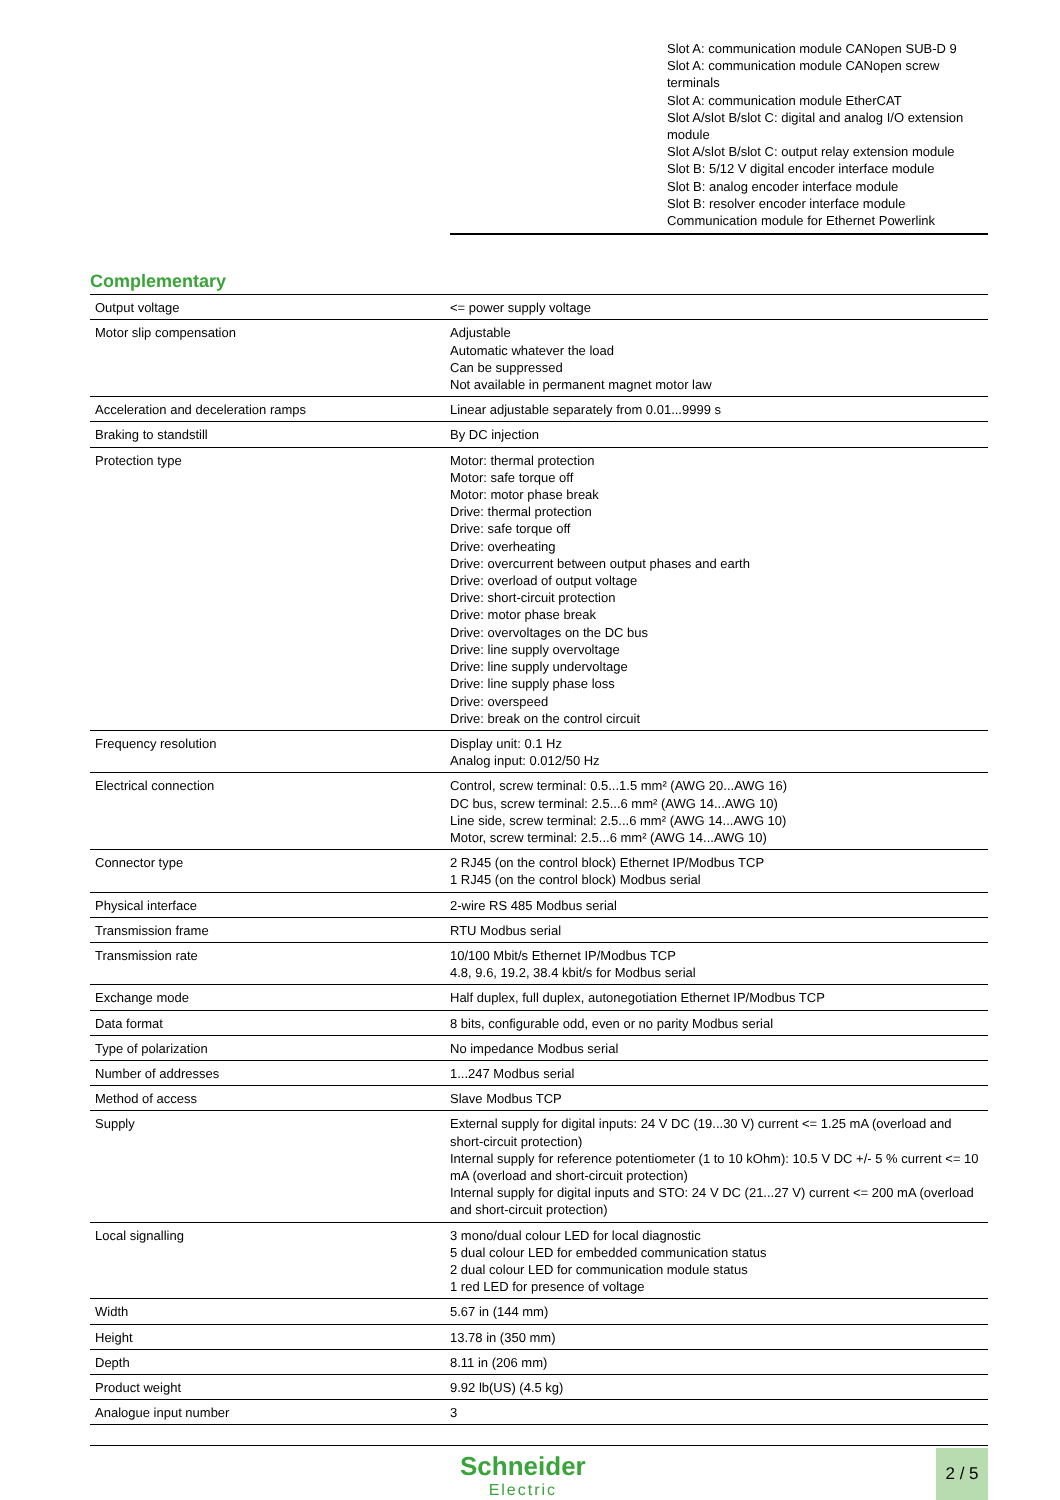Slot A: communication module CANopen SUB-D 9
Slot A: communication module CANopen screw terminals
Slot A: communication module EtherCAT
Slot A/slot B/slot C: digital and analog I/O extension module
Slot A/slot B/slot C: output relay extension module
Slot B: 5/12 V digital encoder interface module
Slot B: analog encoder interface module
Slot B: resolver encoder interface module
Communication module for Ethernet Powerlink
Complementary
| Output voltage | <= power supply voltage |
| Motor slip compensation | Adjustable Automatic whatever the load Can be suppressed Not available in permanent magnet motor law |
| Acceleration and deceleration ramps | Linear adjustable separately from 0.01...9999 s |
| Braking to standstill | By DC injection |
| Protection type | Motor: thermal protection Motor: safe torque off Motor: motor phase break Drive: thermal protection Drive: safe torque off Drive: overheating Drive: overcurrent between output phases and earth Drive: overload of output voltage Drive: short-circuit protection Drive: motor phase break Drive: overvoltages on the DC bus Drive: line supply overvoltage Drive: line supply undervoltage Drive: line supply phase loss Drive: overspeed Drive: break on the control circuit |
| Frequency resolution | Display unit: 0.1 Hz Analog input: 0.012/50 Hz |
| Electrical connection | Control, screw terminal: 0.5...1.5 mm² (AWG 20...AWG 16) DC bus, screw terminal: 2.5...6 mm² (AWG 14...AWG 10) Line side, screw terminal: 2.5...6 mm² (AWG 14...AWG 10) Motor, screw terminal: 2.5...6 mm² (AWG 14...AWG 10) |
| Connector type | 2 RJ45 (on the control block) Ethernet IP/Modbus TCP 1 RJ45 (on the control block) Modbus serial |
| Physical interface | 2-wire RS 485 Modbus serial |
| Transmission frame | RTU Modbus serial |
| Transmission rate | 10/100 Mbit/s Ethernet IP/Modbus TCP 4.8, 9.6, 19.2, 38.4 kbit/s for Modbus serial |
| Exchange mode | Half duplex, full duplex, autonegotiation Ethernet IP/Modbus TCP |
| Data format | 8 bits, configurable odd, even or no parity Modbus serial |
| Type of polarization | No impedance Modbus serial |
| Number of addresses | 1...247 Modbus serial |
| Method of access | Slave Modbus TCP |
| Supply | External supply for digital inputs: 24 V DC (19...30 V) current <= 1.25 mA (overload and short-circuit protection) Internal supply for reference potentiometer (1 to 10 kOhm): 10.5 V DC +/- 5 % current <= 10 mA (overload and short-circuit protection) Internal supply for digital inputs and STO: 24 V DC (21...27 V) current <= 200 mA (overload and short-circuit protection) |
| Local signalling | 3 mono/dual colour LED for local diagnostic 5 dual colour LED for embedded communication status 2 dual colour LED for communication module status 1 red LED for presence of voltage |
| Width | 5.67 in (144 mm) |
| Height | 13.78 in (350 mm) |
| Depth | 8.11 in (206 mm) |
| Product weight | 9.92 lb(US) (4.5 kg) |
| Analogue input number | 3 |
Schneider
Electric
2 / 5